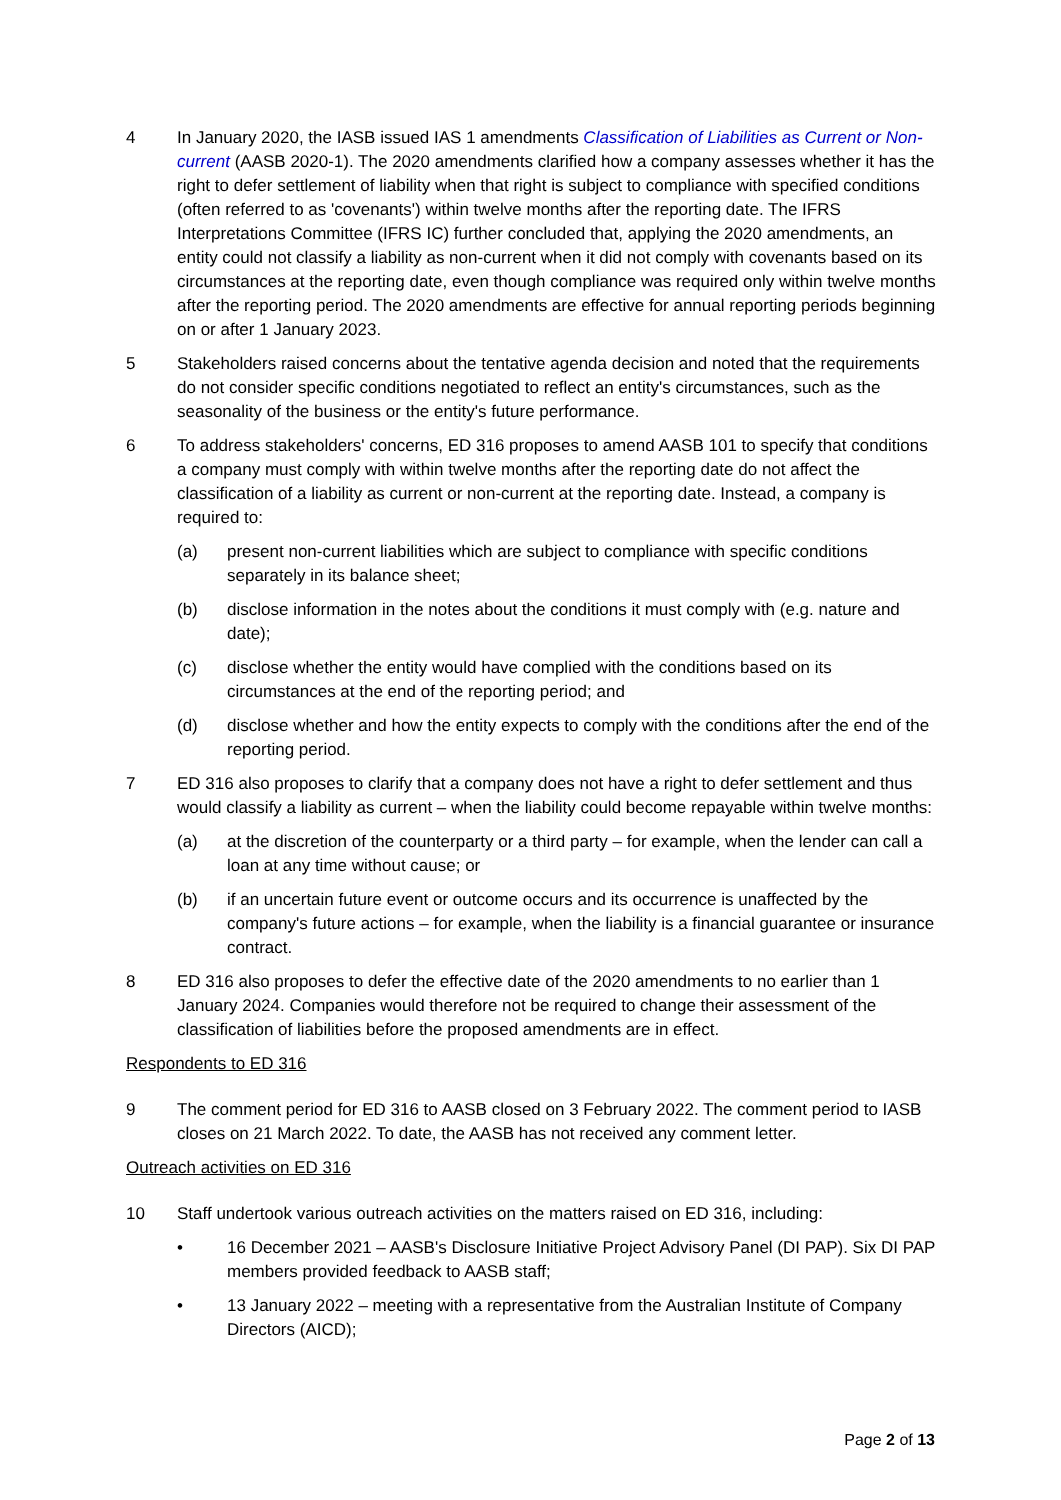4 In January 2020, the IASB issued IAS 1 amendments Classification of Liabilities as Current or Non-current (AASB 2020-1). The 2020 amendments clarified how a company assesses whether it has the right to defer settlement of liability when that right is subject to compliance with specified conditions (often referred to as 'covenants') within twelve months after the reporting date. The IFRS Interpretations Committee (IFRS IC) further concluded that, applying the 2020 amendments, an entity could not classify a liability as non-current when it did not comply with covenants based on its circumstances at the reporting date, even though compliance was required only within twelve months after the reporting period. The 2020 amendments are effective for annual reporting periods beginning on or after 1 January 2023.
5 Stakeholders raised concerns about the tentative agenda decision and noted that the requirements do not consider specific conditions negotiated to reflect an entity's circumstances, such as the seasonality of the business or the entity's future performance.
6 To address stakeholders' concerns, ED 316 proposes to amend AASB 101 to specify that conditions a company must comply with within twelve months after the reporting date do not affect the classification of a liability as current or non-current at the reporting date. Instead, a company is required to:
(a) present non-current liabilities which are subject to compliance with specific conditions separately in its balance sheet;
(b) disclose information in the notes about the conditions it must comply with (e.g. nature and date);
(c) disclose whether the entity would have complied with the conditions based on its circumstances at the end of the reporting period; and
(d) disclose whether and how the entity expects to comply with the conditions after the end of the reporting period.
7 ED 316 also proposes to clarify that a company does not have a right to defer settlement and thus would classify a liability as current – when the liability could become repayable within twelve months:
(a) at the discretion of the counterparty or a third party – for example, when the lender can call a loan at any time without cause; or
(b) if an uncertain future event or outcome occurs and its occurrence is unaffected by the company's future actions – for example, when the liability is a financial guarantee or insurance contract.
8 ED 316 also proposes to defer the effective date of the 2020 amendments to no earlier than 1 January 2024. Companies would therefore not be required to change their assessment of the classification of liabilities before the proposed amendments are in effect.
Respondents to ED 316
9 The comment period for ED 316 to AASB closed on 3 February 2022. The comment period to IASB closes on 21 March 2022. To date, the AASB has not received any comment letter.
Outreach activities on ED 316
10 Staff undertook various outreach activities on the matters raised on ED 316, including:
• 16 December 2021 – AASB's Disclosure Initiative Project Advisory Panel (DI PAP). Six DI PAP members provided feedback to AASB staff;
• 13 January 2022 – meeting with a representative from the Australian Institute of Company Directors (AICD);
Page 2 of 13